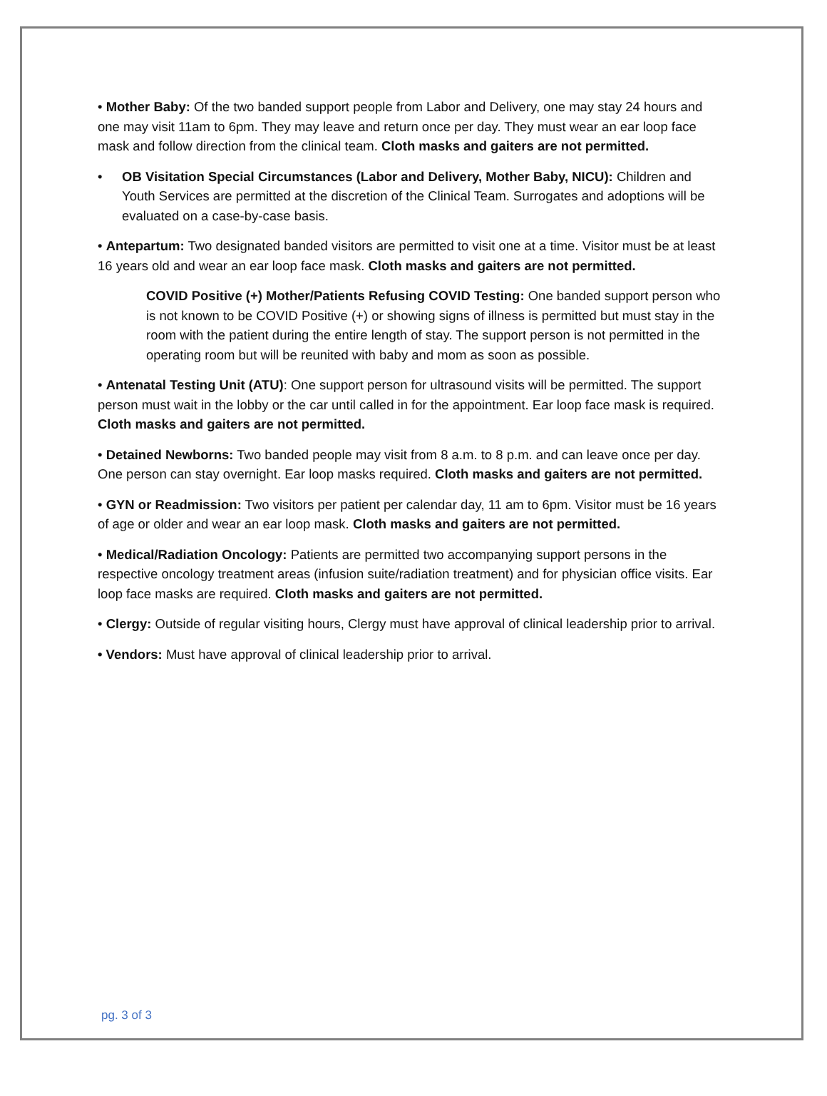• Mother Baby: Of the two banded support people from Labor and Delivery, one may stay 24 hours and one may visit 11am to 6pm. They may leave and return once per day. They must wear an ear loop face mask and follow direction from the clinical team. Cloth masks and gaiters are not permitted.
• OB Visitation Special Circumstances (Labor and Delivery, Mother Baby, NICU): Children and Youth Services are permitted at the discretion of the Clinical Team. Surrogates and adoptions will be evaluated on a case-by-case basis.
• Antepartum: Two designated banded visitors are permitted to visit one at a time. Visitor must be at least 16 years old and wear an ear loop face mask. Cloth masks and gaiters are not permitted.
COVID Positive (+) Mother/Patients Refusing COVID Testing: One banded support person who is not known to be COVID Positive (+) or showing signs of illness is permitted but must stay in the room with the patient during the entire length of stay. The support person is not permitted in the operating room but will be reunited with baby and mom as soon as possible.
• Antenatal Testing Unit (ATU): One support person for ultrasound visits will be permitted. The support person must wait in the lobby or the car until called in for the appointment. Ear loop face mask is required. Cloth masks and gaiters are not permitted.
• Detained Newborns: Two banded people may visit from 8 a.m. to 8 p.m. and can leave once per day. One person can stay overnight. Ear loop masks required. Cloth masks and gaiters are not permitted.
• GYN or Readmission: Two visitors per patient per calendar day, 11 am to 6pm. Visitor must be 16 years of age or older and wear an ear loop mask. Cloth masks and gaiters are not permitted.
• Medical/Radiation Oncology: Patients are permitted two accompanying support persons in the respective oncology treatment areas (infusion suite/radiation treatment) and for physician office visits. Ear loop face masks are required. Cloth masks and gaiters are not permitted.
• Clergy: Outside of regular visiting hours, Clergy must have approval of clinical leadership prior to arrival.
• Vendors: Must have approval of clinical leadership prior to arrival.
pg. 3 of 3